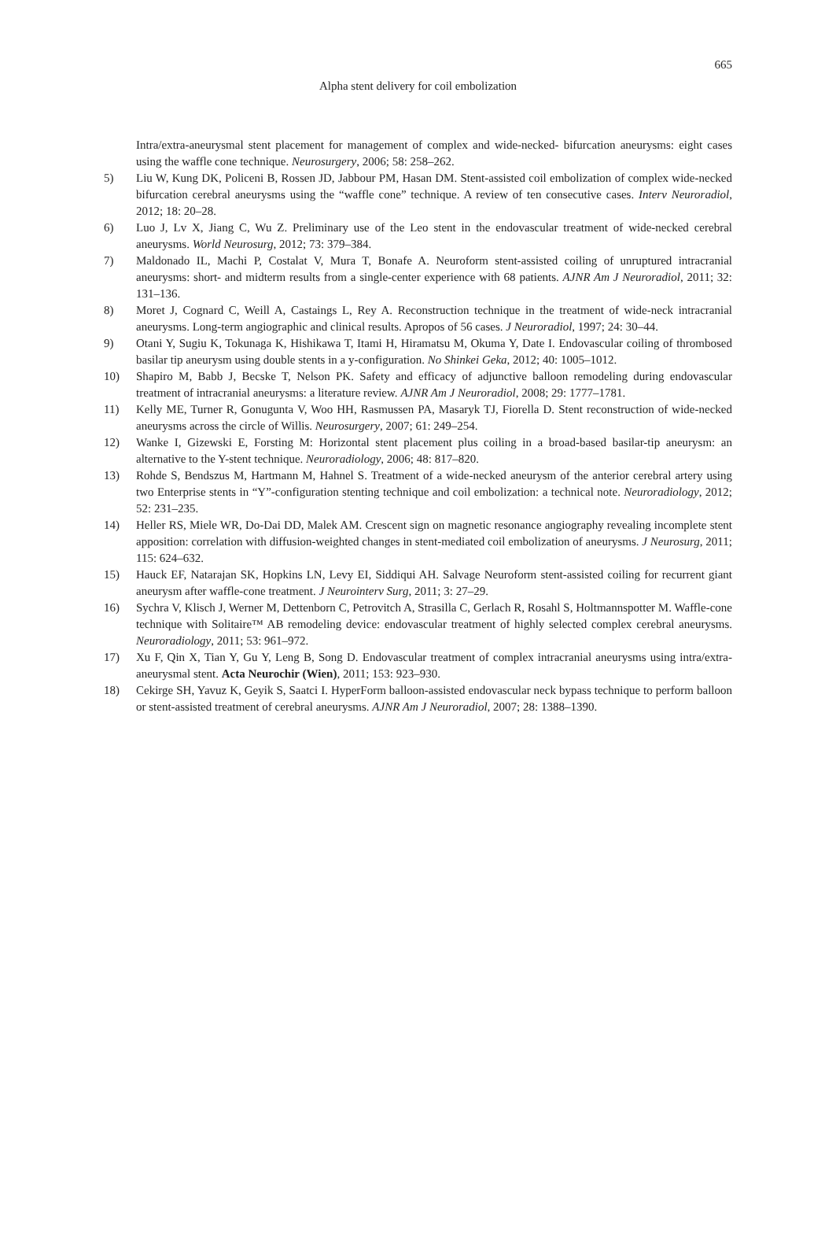665
Alpha stent delivery for coil embolization
Intra/extra-aneurysmal stent placement for management of complex and wide-necked- bifurcation aneurysms: eight cases using the waffle cone technique. Neurosurgery, 2006; 58: 258–262.
5) Liu W, Kung DK, Policeni B, Rossen JD, Jabbour PM, Hasan DM. Stent-assisted coil embolization of complex wide-necked bifurcation cerebral aneurysms using the “waffle cone” technique. A review of ten consecutive cases. Interv Neuroradiol, 2012; 18: 20–28.
6) Luo J, Lv X, Jiang C, Wu Z. Preliminary use of the Leo stent in the endovascular treatment of wide-necked cerebral aneurysms. World Neurosurg, 2012; 73: 379–384.
7) Maldonado IL, Machi P, Costalat V, Mura T, Bonafe A. Neuroform stent-assisted coiling of unruptured intracranial aneurysms: short- and midterm results from a single-center experience with 68 patients. AJNR Am J Neuroradiol, 2011; 32: 131–136.
8) Moret J, Cognard C, Weill A, Castaings L, Rey A. Reconstruction technique in the treatment of wide-neck intracranial aneurysms. Long-term angiographic and clinical results. Apropos of 56 cases. J Neuroradiol, 1997; 24: 30–44.
9) Otani Y, Sugiu K, Tokunaga K, Hishikawa T, Itami H, Hiramatsu M, Okuma Y, Date I. Endovascular coiling of thrombosed basilar tip aneurysm using double stents in a y-configuration. No Shinkei Geka, 2012; 40: 1005–1012.
10) Shapiro M, Babb J, Becske T, Nelson PK. Safety and efficacy of adjunctive balloon remodeling during endovascular treatment of intracranial aneurysms: a literature review. AJNR Am J Neuroradiol, 2008; 29: 1777–1781.
11) Kelly ME, Turner R, Gonugunta V, Woo HH, Rasmussen PA, Masaryk TJ, Fiorella D. Stent reconstruction of wide-necked aneurysms across the circle of Willis. Neurosurgery, 2007; 61: 249–254.
12) Wanke I, Gizewski E, Forsting M: Horizontal stent placement plus coiling in a broad-based basilar-tip aneurysm: an alternative to the Y-stent technique. Neuroradiology, 2006; 48: 817–820.
13) Rohde S, Bendszus M, Hartmann M, Hahnel S. Treatment of a wide-necked aneurysm of the anterior cerebral artery using two Enterprise stents in “Y”-configuration stenting technique and coil embolization: a technical note. Neuroradiology, 2012; 52: 231–235.
14) Heller RS, Miele WR, Do-Dai DD, Malek AM. Crescent sign on magnetic resonance angiography revealing incomplete stent apposition: correlation with diffusion-weighted changes in stent-mediated coil embolization of aneurysms. J Neurosurg, 2011; 115: 624–632.
15) Hauck EF, Natarajan SK, Hopkins LN, Levy EI, Siddiqui AH. Salvage Neuroform stent-assisted coiling for recurrent giant aneurysm after waffle-cone treatment. J Neurointerv Surg, 2011; 3: 27–29.
16) Sychra V, Klisch J, Werner M, Dettenborn C, Petrovitch A, Strasilla C, Gerlach R, Rosahl S, Holtmannspotter M. Waffle-cone technique with Solitaire™ AB remodeling device: endovascular treatment of highly selected complex cerebral aneurysms. Neuroradiology, 2011; 53: 961–972.
17) Xu F, Qin X, Tian Y, Gu Y, Leng B, Song D. Endovascular treatment of complex intracranial aneurysms using intra/extra-aneurysmal stent. Acta Neurochir (Wien), 2011; 153: 923–930.
18) Cekirge SH, Yavuz K, Geyik S, Saatci I. HyperForm balloon-assisted endovascular neck bypass technique to perform balloon or stent-assisted treatment of cerebral aneurysms. AJNR Am J Neuroradiol, 2007; 28: 1388–1390.